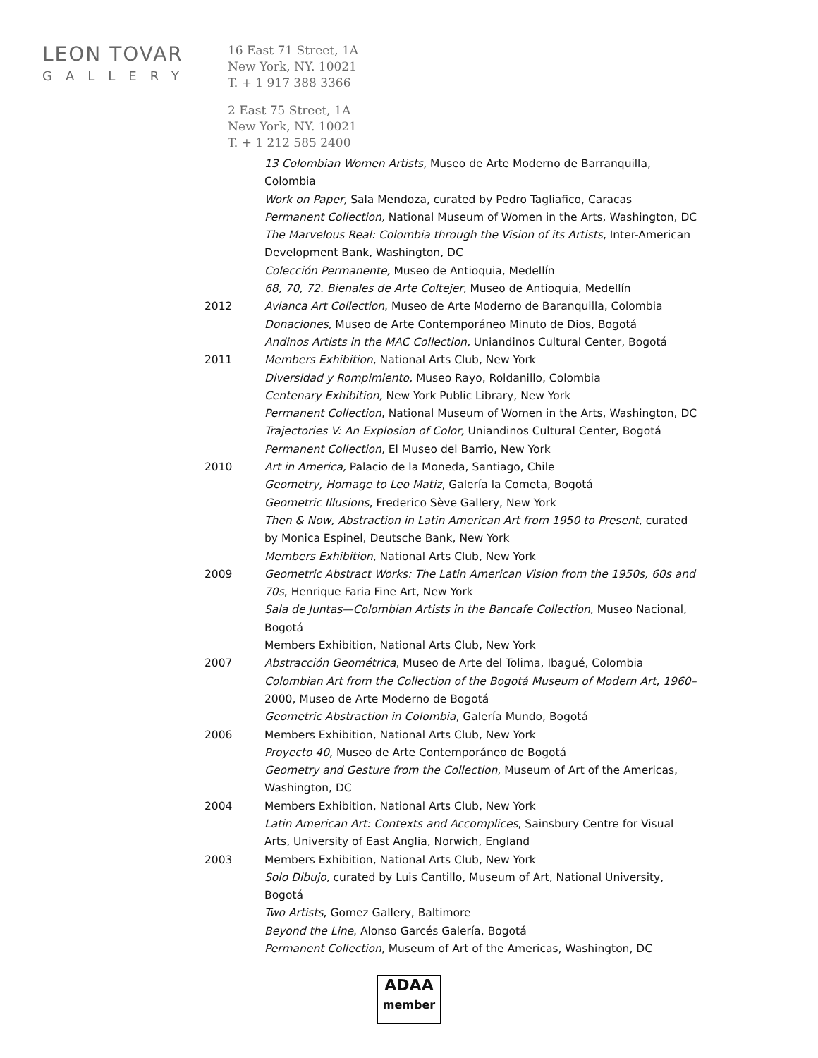LEON TOVAR
GALLERY
16 East 71 Street, 1A
New York, NY. 10021
T. + 1 917 388 3366
2 East 75 Street, 1A
New York, NY. 10021
T. + 1 212 585 2400
13 Colombian Women Artists, Museo de Arte Moderno de Barranquilla, Colombia
Work on Paper, Sala Mendoza, curated by Pedro Tagliafico, Caracas
Permanent Collection, National Museum of Women in the Arts, Washington, DC
The Marvelous Real: Colombia through the Vision of its Artists, Inter-American Development Bank, Washington, DC
Colección Permanente, Museo de Antioquia, Medellín
68, 70, 72. Bienales de Arte Coltejer, Museo de Antioquia, Medellín
2012 Avianca Art Collection, Museo de Arte Moderno de Baranquilla, Colombia
Donaciones, Museo de Arte Contemporáneo Minuto de Dios, Bogotá
Andinos Artists in the MAC Collection, Uniandinos Cultural Center, Bogotá
2011 Members Exhibition, National Arts Club, New York
Diversidad y Rompimiento, Museo Rayo, Roldanillo, Colombia
Centenary Exhibition, New York Public Library, New York
Permanent Collection, National Museum of Women in the Arts, Washington, DC
Trajectories V: An Explosion of Color, Uniandinos Cultural Center, Bogotá
Permanent Collection, El Museo del Barrio, New York
2010 Art in America, Palacio de la Moneda, Santiago, Chile
Geometry, Homage to Leo Matiz, Galería la Cometa, Bogotá
Geometric Illusions, Frederico Sève Gallery, New York
Then & Now, Abstraction in Latin American Art from 1950 to Present, curated by Monica Espinel, Deutsche Bank, New York
Members Exhibition, National Arts Club, New York
2009 Geometric Abstract Works: The Latin American Vision from the 1950s, 60s and 70s, Henrique Faria Fine Art, New York
Sala de Juntas—Colombian Artists in the Bancafe Collection, Museo Nacional, Bogotá
Members Exhibition, National Arts Club, New York
2007 Abstracción Geométrica, Museo de Arte del Tolima, Ibagué, Colombia
Colombian Art from the Collection of the Bogotá Museum of Modern Art, 1960– 2000, Museo de Arte Moderno de Bogotá
Geometric Abstraction in Colombia, Galería Mundo, Bogotá
2006 Members Exhibition, National Arts Club, New York
Proyecto 40, Museo de Arte Contemporáneo de Bogotá
Geometry and Gesture from the Collection, Museum of Art of the Americas, Washington, DC
2004 Members Exhibition, National Arts Club, New York
Latin American Art: Contexts and Accomplices, Sainsbury Centre for Visual Arts, University of East Anglia, Norwich, England
2003 Members Exhibition, National Arts Club, New York
Solo Dibujo, curated by Luis Cantillo, Museum of Art, National University, Bogotá
Two Artists, Gomez Gallery, Baltimore
Beyond the Line, Alonso Garcés Galería, Bogotá
Permanent Collection, Museum of Art of the Americas, Washington, DC
ADAA
member